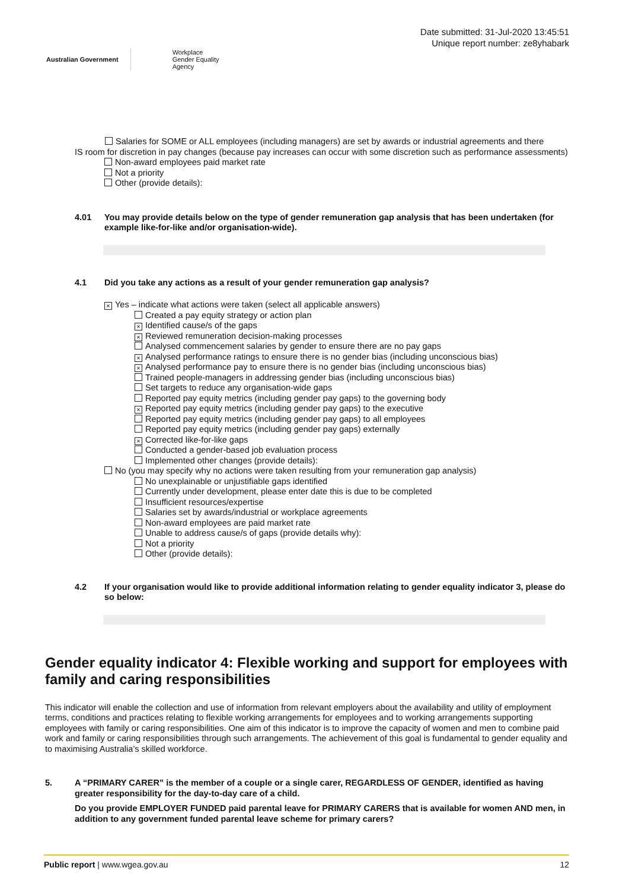Australian Government Workplace
Gender Equality
Agency
Date submitted: 31-Jul-2020 13:45:51
Unique report number: ze8yhabark
Salaries for SOME or ALL employees (including managers) are set by awards or industrial agreements and there
IS room for discretion in pay changes (because pay increases can occur with some discretion such as performance assessments)
Non-award employees paid market rate
Not a priority
Other (provide details):
4.01 You may provide details below on the type of gender remuneration gap analysis that has been undertaken (for example like-for-like and/or organisation-wide).
4.1 Did you take any actions as a result of your gender remuneration gap analysis?
× Yes – indicate what actions were taken (select all applicable answers)
Created a pay equity strategy or action plan
× Identified cause/s of the gaps
× Reviewed remuneration decision-making processes
Analysed commencement salaries by gender to ensure there are no pay gaps
× Analysed performance ratings to ensure there is no gender bias (including unconscious bias)
× Analysed performance pay to ensure there is no gender bias (including unconscious bias)
Trained people-managers in addressing gender bias (including unconscious bias)
Set targets to reduce any organisation-wide gaps
Reported pay equity metrics (including gender pay gaps) to the governing body
× Reported pay equity metrics (including gender pay gaps) to the executive
Reported pay equity metrics (including gender pay gaps) to all employees
Reported pay equity metrics (including gender pay gaps) externally
× Corrected like-for-like gaps
Conducted a gender-based job evaluation process
Implemented other changes (provide details):
No (you may specify why no actions were taken resulting from your remuneration gap analysis)
No unexplainable or unjustifiable gaps identified
Currently under development, please enter date this is due to be completed
Insufficient resources/expertise
Salaries set by awards/industrial or workplace agreements
Non-award employees are paid market rate
Unable to address cause/s of gaps (provide details why):
Not a priority
Other (provide details):
4.2 If your organisation would like to provide additional information relating to gender equality indicator 3, please do so below:
Gender equality indicator 4: Flexible working and support for employees with family and caring responsibilities
This indicator will enable the collection and use of information from relevant employers about the availability and utility of employment terms, conditions and practices relating to flexible working arrangements for employees and to working arrangements supporting employees with family or caring responsibilities. One aim of this indicator is to improve the capacity of women and men to combine paid work and family or caring responsibilities through such arrangements. The achievement of this goal is fundamental to gender equality and to maximising Australia’s skilled workforce.
5. A “PRIMARY CARER” is the member of a couple or a single carer, REGARDLESS OF GENDER, identified as having greater responsibility for the day-to-day care of a child.
Do you provide EMPLOYER FUNDED paid parental leave for PRIMARY CARERS that is available for women AND men, in addition to any government funded parental leave scheme for primary carers?
Public report | www.wgea.gov.au 12